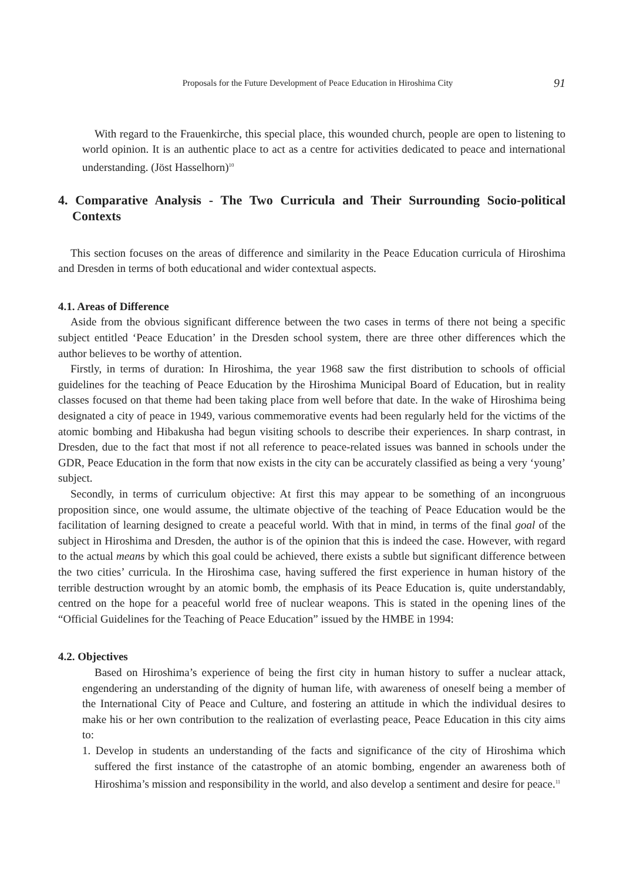Proposals for the Future Development of Peace Education in Hiroshima City 91
With regard to the Frauenkirche, this special place, this wounded church, people are open to listening to world opinion. It is an authentic place to act as a centre for activities dedicated to peace and international understanding. (Jöst Hasselhorn)<sup>10</sup>
4. Comparative Analysis - The Two Curricula and Their Surrounding Socio-political Contexts
This section focuses on the areas of difference and similarity in the Peace Education curricula of Hiroshima and Dresden in terms of both educational and wider contextual aspects.
4.1. Areas of Difference
Aside from the obvious significant difference between the two cases in terms of there not being a specific subject entitled ‘Peace Education’ in the Dresden school system, there are three other differences which the author believes to be worthy of attention.
Firstly, in terms of duration: In Hiroshima, the year 1968 saw the first distribution to schools of official guidelines for the teaching of Peace Education by the Hiroshima Municipal Board of Education, but in reality classes focused on that theme had been taking place from well before that date. In the wake of Hiroshima being designated a city of peace in 1949, various commemorative events had been regularly held for the victims of the atomic bombing and Hibakusha had begun visiting schools to describe their experiences. In sharp contrast, in Dresden, due to the fact that most if not all reference to peace-related issues was banned in schools under the GDR, Peace Education in the form that now exists in the city can be accurately classified as being a very ‘young’ subject.
Secondly, in terms of curriculum objective: At first this may appear to be something of an incongruous proposition since, one would assume, the ultimate objective of the teaching of Peace Education would be the facilitation of learning designed to create a peaceful world. With that in mind, in terms of the final goal of the subject in Hiroshima and Dresden, the author is of the opinion that this is indeed the case. However, with regard to the actual means by which this goal could be achieved, there exists a subtle but significant difference between the two cities’ curricula. In the Hiroshima case, having suffered the first experience in human history of the terrible destruction wrought by an atomic bomb, the emphasis of its Peace Education is, quite understandably, centred on the hope for a peaceful world free of nuclear weapons. This is stated in the opening lines of the “Official Guidelines for the Teaching of Peace Education” issued by the HMBE in 1994:
4.2. Objectives
Based on Hiroshima’s experience of being the first city in human history to suffer a nuclear attack, engendering an understanding of the dignity of human life, with awareness of oneself being a member of the International City of Peace and Culture, and fostering an attitude in which the individual desires to make his or her own contribution to the realization of everlasting peace, Peace Education in this city aims to:
1. Develop in students an understanding of the facts and significance of the city of Hiroshima which suffered the first instance of the catastrophe of an atomic bombing, engender an awareness both of Hiroshima’s mission and responsibility in the world, and also develop a sentiment and desire for peace.<sup>11</sup>